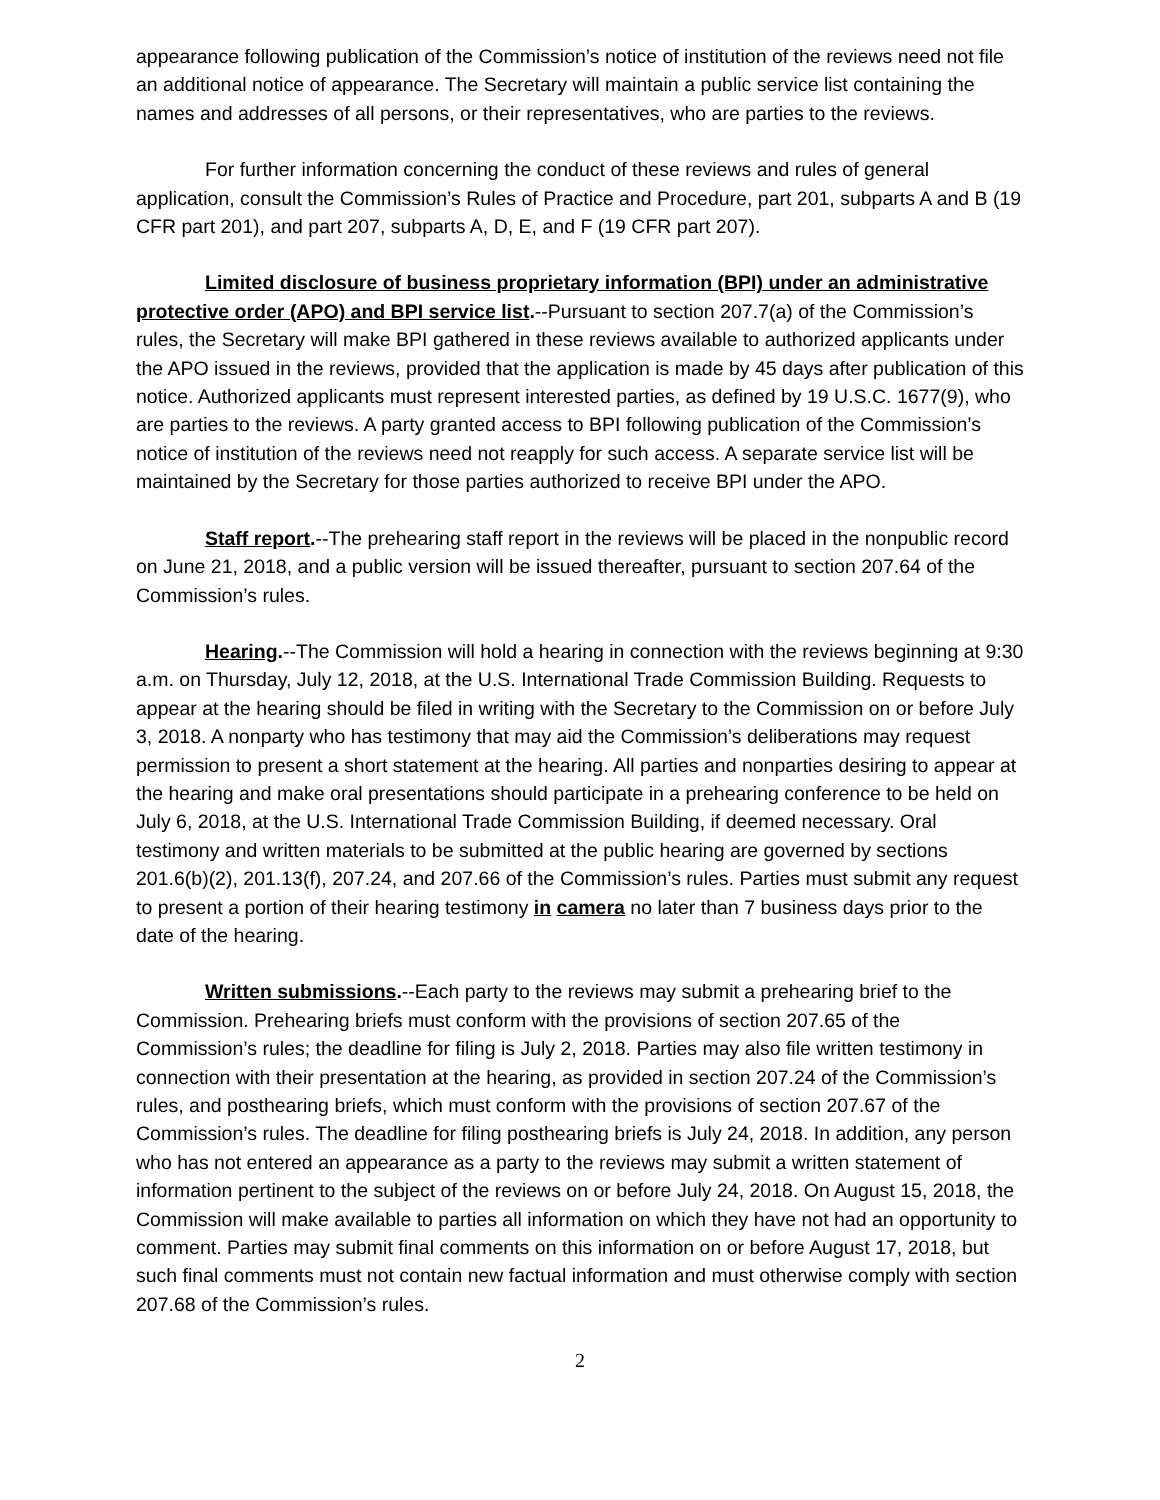appearance following publication of the Commission’s notice of institution of the reviews need not file an additional notice of appearance. The Secretary will maintain a public service list containing the names and addresses of all persons, or their representatives, who are parties to the reviews.
For further information concerning the conduct of these reviews and rules of general application, consult the Commission’s Rules of Practice and Procedure, part 201, subparts A and B (19 CFR part 201), and part 207, subparts A, D, E, and F (19 CFR part 207).
Limited disclosure of business proprietary information (BPI) under an administrative protective order (APO) and BPI service list.--Pursuant to section 207.7(a) of the Commission’s rules, the Secretary will make BPI gathered in these reviews available to authorized applicants under the APO issued in the reviews, provided that the application is made by 45 days after publication of this notice. Authorized applicants must represent interested parties, as defined by 19 U.S.C. 1677(9), who are parties to the reviews. A party granted access to BPI following publication of the Commission’s notice of institution of the reviews need not reapply for such access. A separate service list will be maintained by the Secretary for those parties authorized to receive BPI under the APO.
Staff report.--The prehearing staff report in the reviews will be placed in the nonpublic record on June 21, 2018, and a public version will be issued thereafter, pursuant to section 207.64 of the Commission’s rules.
Hearing.--The Commission will hold a hearing in connection with the reviews beginning at 9:30 a.m. on Thursday, July 12, 2018, at the U.S. International Trade Commission Building. Requests to appear at the hearing should be filed in writing with the Secretary to the Commission on or before July 3, 2018. A nonparty who has testimony that may aid the Commission’s deliberations may request permission to present a short statement at the hearing. All parties and nonparties desiring to appear at the hearing and make oral presentations should participate in a prehearing conference to be held on July 6, 2018, at the U.S. International Trade Commission Building, if deemed necessary. Oral testimony and written materials to be submitted at the public hearing are governed by sections 201.6(b)(2), 201.13(f), 207.24, and 207.66 of the Commission’s rules. Parties must submit any request to present a portion of their hearing testimony in camera no later than 7 business days prior to the date of the hearing.
Written submissions.--Each party to the reviews may submit a prehearing brief to the Commission. Prehearing briefs must conform with the provisions of section 207.65 of the Commission’s rules; the deadline for filing is July 2, 2018. Parties may also file written testimony in connection with their presentation at the hearing, as provided in section 207.24 of the Commission’s rules, and posthearing briefs, which must conform with the provisions of section 207.67 of the Commission’s rules. The deadline for filing posthearing briefs is July 24, 2018. In addition, any person who has not entered an appearance as a party to the reviews may submit a written statement of information pertinent to the subject of the reviews on or before July 24, 2018. On August 15, 2018, the Commission will make available to parties all information on which they have not had an opportunity to comment. Parties may submit final comments on this information on or before August 17, 2018, but such final comments must not contain new factual information and must otherwise comply with section 207.68 of the Commission’s rules.
2